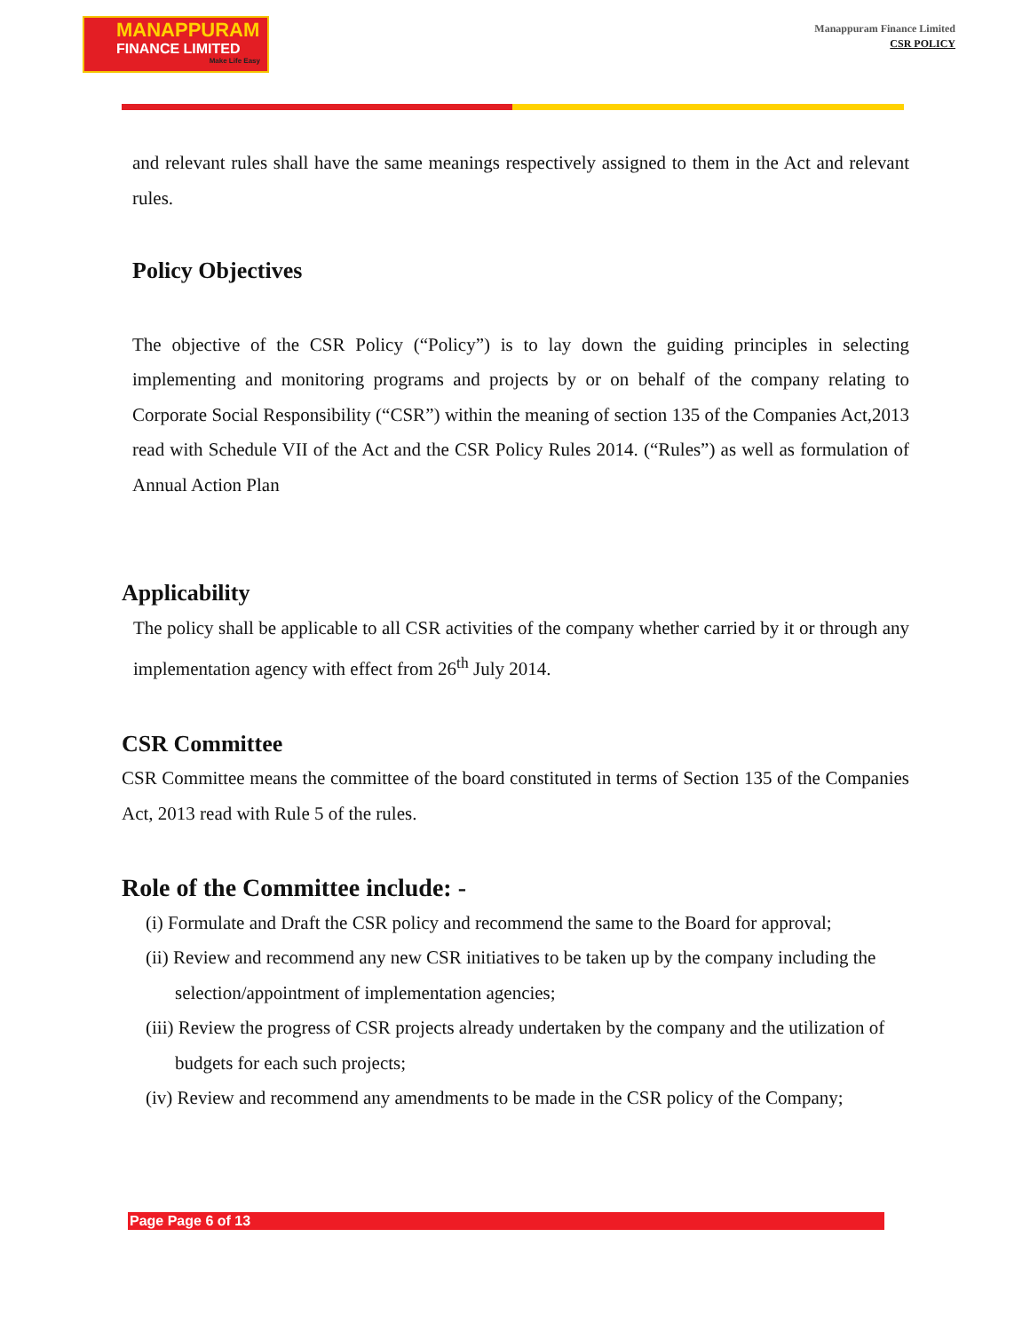MANAPPURAM
FINANCE LIMITED
Make Life Easy
Manappuram Finance Limited
CSR POLICY
and relevant rules shall have the same meanings respectively assigned to them in the Act and relevant rules.
Policy Objectives
The objective of the CSR Policy (“Policy”) is to lay down the guiding principles in selecting implementing and monitoring programs and projects by or on behalf of the company relating to Corporate Social Responsibility (“CSR”) within the meaning of section 135 of the Companies Act,2013 read with Schedule VII of the Act and the CSR Policy Rules 2014. (“Rules”) as well as formulation of Annual Action Plan
Applicability
The policy shall be applicable to all CSR activities of the company whether carried by it or through any implementation agency with effect from 26<sup>th</sup> July 2014.
CSR Committee
CSR Committee means the committee of the board constituted in terms of Section 135 of the Companies Act, 2013 read with Rule 5 of the rules.
Role of the Committee include: -
(i) Formulate and Draft the CSR policy and recommend the same to the Board for approval;
(ii) Review and recommend any new CSR initiatives to be taken up by the company including the selection/appointment of implementation agencies;
(iii) Review the progress of CSR projects already undertaken by the company and the utilization of budgets for each such projects;
(iv) Review and recommend any amendments to be made in the CSR policy of the Company;
Page Page 6 of 13